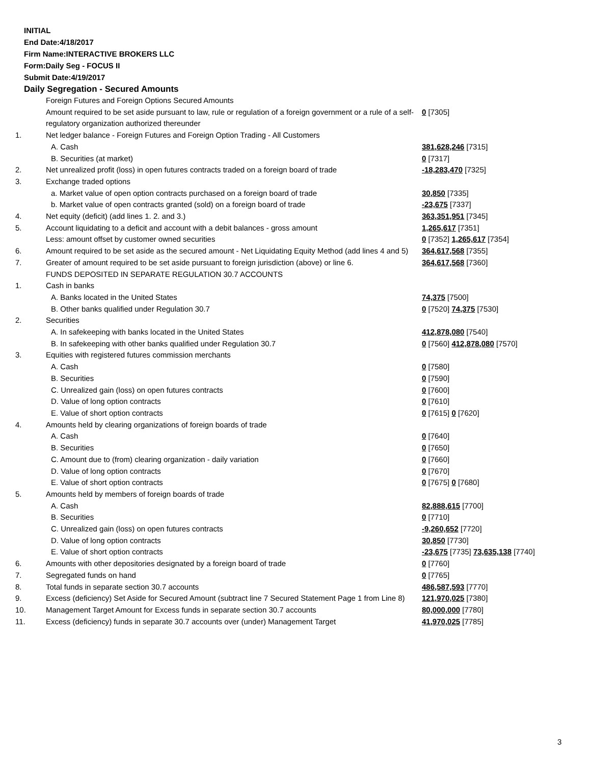INITIAL
End Date:4/18/2017
Firm Name:INTERACTIVE BROKERS LLC
Form:Daily Seg - FOCUS II
Submit Date:4/19/2017
Daily Segregation - Secured Amounts
| | Foreign Futures and Foreign Options Secured Amounts | |
| | Amount required to be set aside pursuant to law, rule or regulation of a foreign government or a rule of a self-regulatory organization authorized thereunder | 0 [7305] |
| 1. | Net ledger balance - Foreign Futures and Foreign Option Trading - All Customers | |
| | A. Cash | 381,628,246 [7315] |
| | B. Securities (at market) | 0 [7317] |
| 2. | Net unrealized profit (loss) in open futures contracts traded on a foreign board of trade | -18,283,470 [7325] |
| 3. | Exchange traded options | |
| | a. Market value of open option contracts purchased on a foreign board of trade | 30,850 [7335] |
| | b. Market value of open contracts granted (sold) on a foreign board of trade | -23,675 [7337] |
| 4. | Net equity (deficit) (add lines 1. 2. and 3.) | 363,351,951 [7345] |
| 5. | Account liquidating to a deficit and account with a debit balances - gross amount | 1,265,617 [7351] |
| | Less: amount offset by customer owned securities | 0 [7352] 1,265,617 [7354] |
| 6. | Amount required to be set aside as the secured amount - Net Liquidating Equity Method (add lines 4 and 5) | 364,617,568 [7355] |
| 7. | Greater of amount required to be set aside pursuant to foreign jurisdiction (above) or line 6. | 364,617,568 [7360] |
| | FUNDS DEPOSITED IN SEPARATE REGULATION 30.7 ACCOUNTS | |
| 1. | Cash in banks | |
| | A. Banks located in the United States | 74,375 [7500] |
| | B. Other banks qualified under Regulation 30.7 | 0 [7520] 74,375 [7530] |
| 2. | Securities | |
| | A. In safekeeping with banks located in the United States | 412,878,080 [7540] |
| | B. In safekeeping with other banks qualified under Regulation 30.7 | 0 [7560] 412,878,080 [7570] |
| 3. | Equities with registered futures commission merchants | |
| | A. Cash | 0 [7580] |
| | B. Securities | 0 [7590] |
| | C. Unrealized gain (loss) on open futures contracts | 0 [7600] |
| | D. Value of long option contracts | 0 [7610] |
| | E. Value of short option contracts | 0 [7615] 0 [7620] |
| 4. | Amounts held by clearing organizations of foreign boards of trade | |
| | A. Cash | 0 [7640] |
| | B. Securities | 0 [7650] |
| | C. Amount due to (from) clearing organization - daily variation | 0 [7660] |
| | D. Value of long option contracts | 0 [7670] |
| | E. Value of short option contracts | 0 [7675] 0 [7680] |
| 5. | Amounts held by members of foreign boards of trade | |
| | A. Cash | 82,888,615 [7700] |
| | B. Securities | 0 [7710] |
| | C. Unrealized gain (loss) on open futures contracts | -9,260,652 [7720] |
| | D. Value of long option contracts | 30,850 [7730] |
| | E. Value of short option contracts | -23,675 [7735] 73,635,138 [7740] |
| 6. | Amounts with other depositories designated by a foreign board of trade | 0 [7760] |
| 7. | Segregated funds on hand | 0 [7765] |
| 8. | Total funds in separate section 30.7 accounts | 486,587,593 [7770] |
| 9. | Excess (deficiency) Set Aside for Secured Amount (subtract line 7 Secured Statement Page 1 from Line 8) | 121,970,025 [7380] |
| 10. | Management Target Amount for Excess funds in separate section 30.7 accounts | 80,000,000 [7780] |
| 11. | Excess (deficiency) funds in separate 30.7 accounts over (under) Management Target | 41,970,025 [7785] |
3